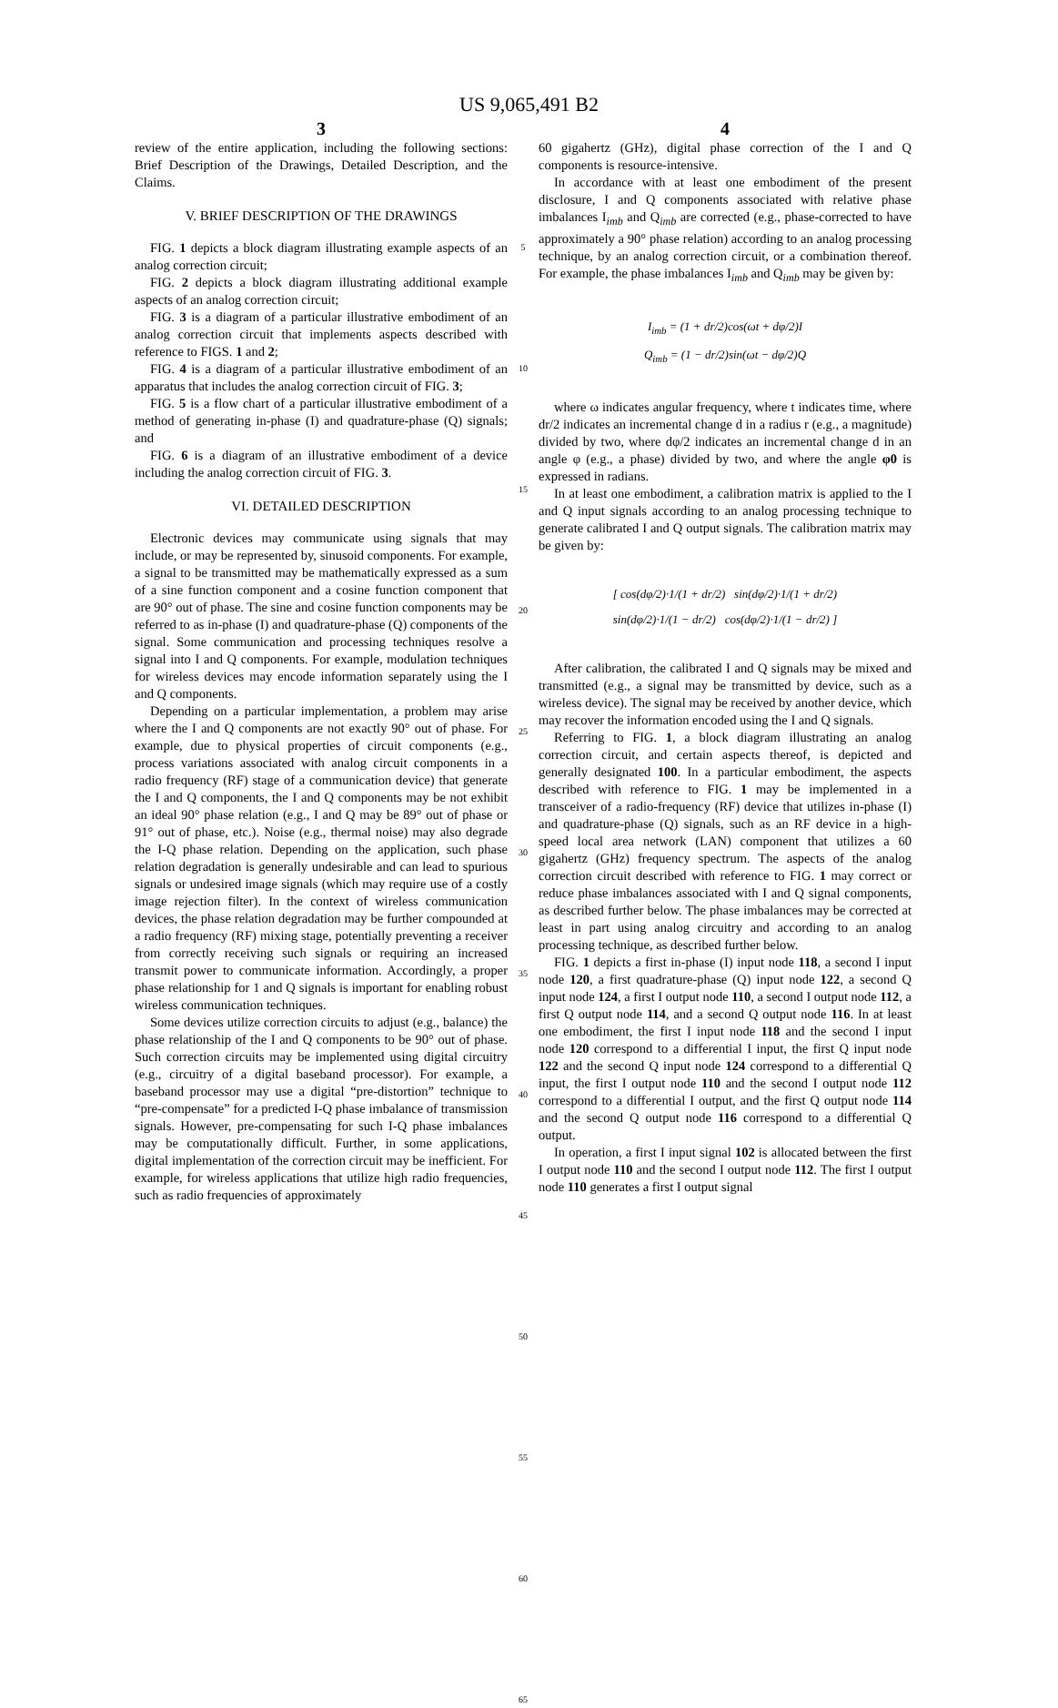US 9,065,491 B2
3
review of the entire application, including the following sections: Brief Description of the Drawings, Detailed Description, and the Claims.
V. BRIEF DESCRIPTION OF THE DRAWINGS
FIG. 1 depicts a block diagram illustrating example aspects of an analog correction circuit;
FIG. 2 depicts a block diagram illustrating additional example aspects of an analog correction circuit;
FIG. 3 is a diagram of a particular illustrative embodiment of an analog correction circuit that implements aspects described with reference to FIGS. 1 and 2;
FIG. 4 is a diagram of a particular illustrative embodiment of an apparatus that includes the analog correction circuit of FIG. 3;
FIG. 5 is a flow chart of a particular illustrative embodiment of a method of generating in-phase (I) and quadrature-phase (Q) signals; and
FIG. 6 is a diagram of an illustrative embodiment of a device including the analog correction circuit of FIG. 3.
VI. DETAILED DESCRIPTION
Electronic devices may communicate using signals that may include, or may be represented by, sinusoid components. For example, a signal to be transmitted may be mathematically expressed as a sum of a sine function component and a cosine function component that are 90° out of phase. The sine and cosine function components may be referred to as in-phase (I) and quadrature-phase (Q) components of the signal. Some communication and processing techniques resolve a signal into I and Q components. For example, modulation techniques for wireless devices may encode information separately using the I and Q components.
Depending on a particular implementation, a problem may arise where the I and Q components are not exactly 90° out of phase. For example, due to physical properties of circuit components (e.g., process variations associated with analog circuit components in a radio frequency (RF) stage of a communication device) that generate the I and Q components, the I and Q components may be not exhibit an ideal 90° phase relation (e.g., I and Q may be 89° out of phase or 91° out of phase, etc.). Noise (e.g., thermal noise) may also degrade the I-Q phase relation. Depending on the application, such phase relation degradation is generally undesirable and can lead to spurious signals or undesired image signals (which may require use of a costly image rejection filter). In the context of wireless communication devices, the phase relation degradation may be further compounded at a radio frequency (RF) mixing stage, potentially preventing a receiver from correctly receiving such signals or requiring an increased transmit power to communicate information. Accordingly, a proper phase relationship for 1 and Q signals is important for enabling robust wireless communication techniques.
Some devices utilize correction circuits to adjust (e.g., balance) the phase relationship of the I and Q components to be 90° out of phase. Such correction circuits may be implemented using digital circuitry (e.g., circuitry of a digital baseband processor). For example, a baseband processor may use a digital “pre-distortion” technique to “pre-compensate” for a predicted I-Q phase imbalance of transmission signals. However, pre-compensating for such I-Q phase imbalances may be computationally difficult. Further, in some applications, digital implementation of the correction circuit may be inefficient. For example, for wireless applications that utilize high radio frequencies, such as radio frequencies of approximately
5
10
15
20
25
30
35
40
45
50
55
60
65
4
60 gigahertz (GHz), digital phase correction of the I and Q components is resource-intensive.
In accordance with at least one embodiment of the present disclosure, I and Q components associated with relative phase imbalances I<sub>imb</sub> and Q<sub>imb</sub> are corrected (e.g., phase-corrected to have approximately a 90° phase relation) according to an analog processing technique, by an analog correction circuit, or a combination thereof. For example, the phase imbalances I<sub>imb</sub> and Q<sub>imb</sub> may be given by:
I<sub>imb</sub> = (1 + dr/2)cos(ωt + dφ/2)I
Q<sub>imb</sub> = (1 − dr/2)sin(ωt − dφ/2)Q
where ω indicates angular frequency, where t indicates time, where dr/2 indicates an incremental change d in a radius r (e.g., a magnitude) divided by two, where dφ/2 indicates an incremental change d in an angle φ (e.g., a phase) divided by two, and where the angle φ0 is expressed in radians.
In at least one embodiment, a calibration matrix is applied to the I and Q input signals according to an analog processing technique to generate calibrated I and Q output signals. The calibration matrix may be given by:
[ cos(dφ/2)·1/(1 + dr/2) sin(dφ/2)·1/(1 + dr/2)
sin(dφ/2)·1/(1 − dr/2) cos(dφ/2)·1/(1 − dr/2) ]
After calibration, the calibrated I and Q signals may be mixed and transmitted (e.g., a signal may be transmitted by device, such as a wireless device). The signal may be received by another device, which may recover the information encoded using the I and Q signals.
Referring to FIG. 1, a block diagram illustrating an analog correction circuit, and certain aspects thereof, is depicted and generally designated 100. In a particular embodiment, the aspects described with reference to FIG. 1 may be implemented in a transceiver of a radio-frequency (RF) device that utilizes in-phase (I) and quadrature-phase (Q) signals, such as an RF device in a high-speed local area network (LAN) component that utilizes a 60 gigahertz (GHz) frequency spectrum. The aspects of the analog correction circuit described with reference to FIG. 1 may correct or reduce phase imbalances associated with I and Q signal components, as described further below. The phase imbalances may be corrected at least in part using analog circuitry and according to an analog processing technique, as described further below.
FIG. 1 depicts a first in-phase (I) input node 118, a second I input node 120, a first quadrature-phase (Q) input node 122, a second Q input node 124, a first I output node 110, a second I output node 112, a first Q output node 114, and a second Q output node 116. In at least one embodiment, the first I input node 118 and the second I input node 120 correspond to a differential I input, the first Q input node 122 and the second Q input node 124 correspond to a differential Q input, the first I output node 110 and the second I output node 112 correspond to a differential I output, and the first Q output node 114 and the second Q output node 116 correspond to a differential Q output.
In operation, a first I input signal 102 is allocated between the first I output node 110 and the second I output node 112. The first I output node 110 generates a first I output signal